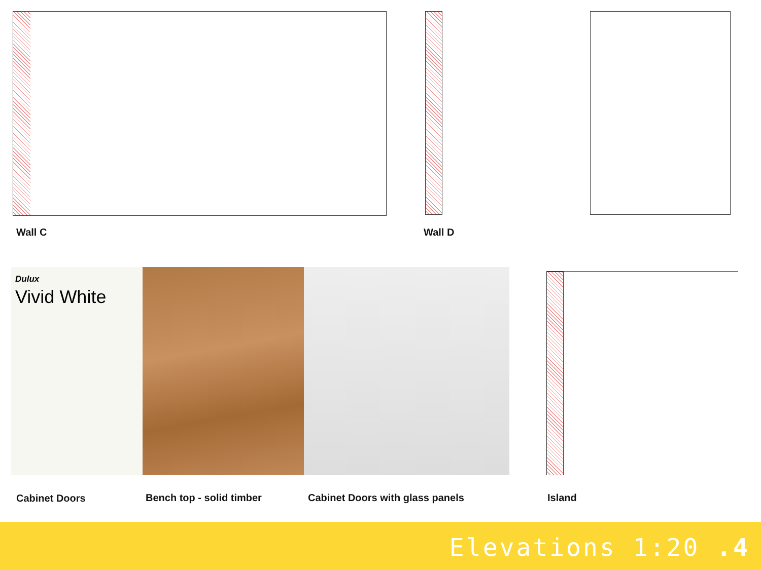Wall C Wall D
Dulux
Vivid White
Cabinet Doors Bench top - solid timber
Cabinet Doors with glass panels
Island
Elevations 1:20 .4